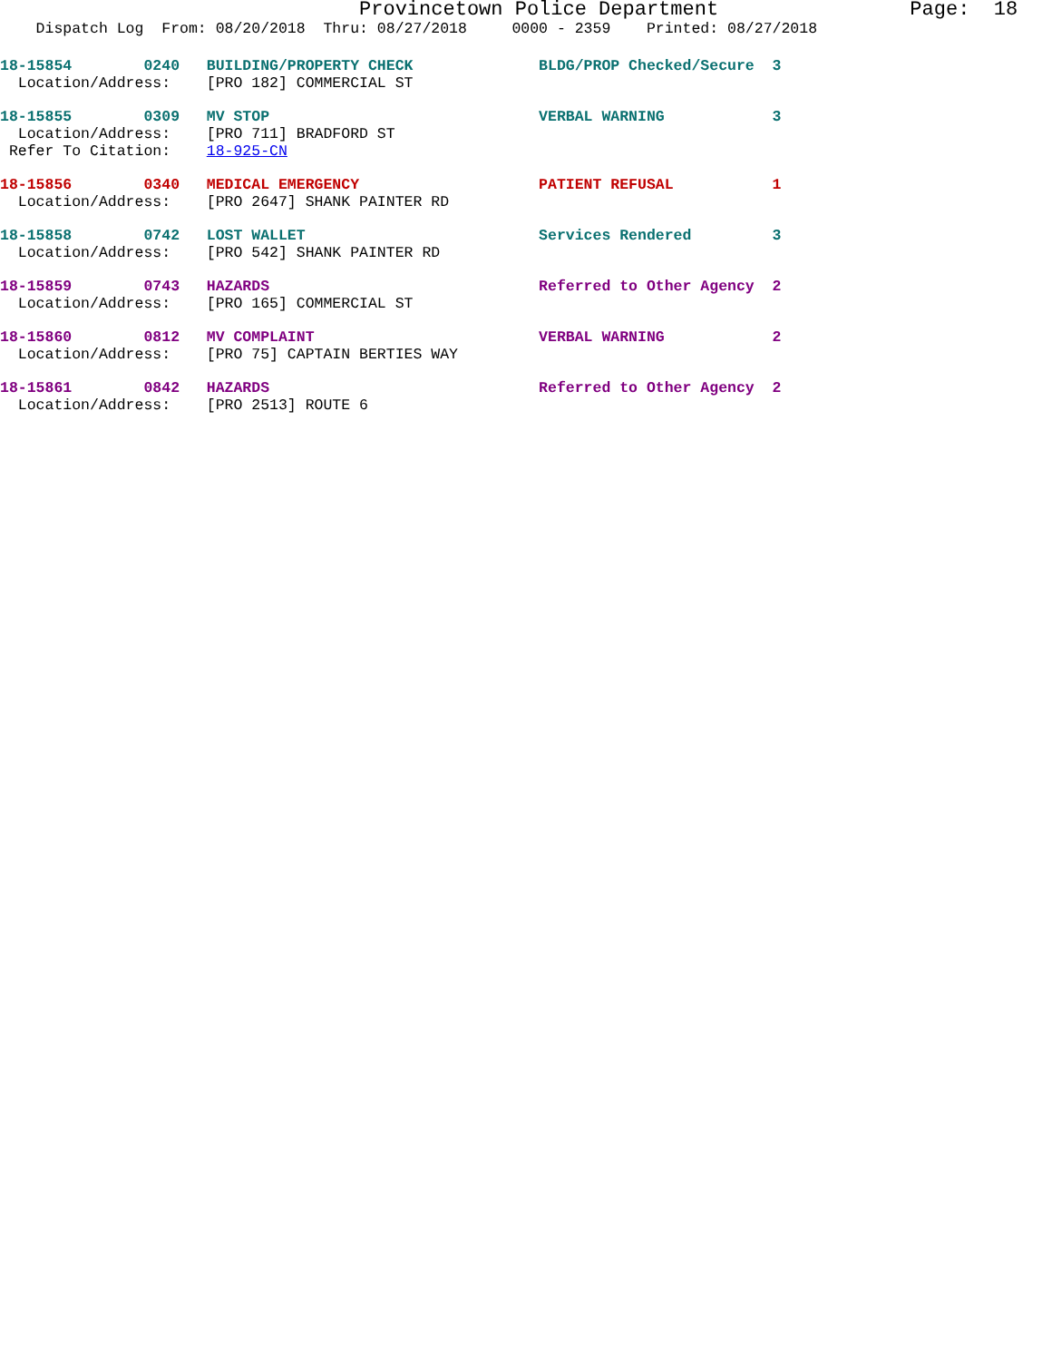Provincetown Police Department                Page:  18
    Dispatch Log  From: 08/20/2018  Thru: 08/27/2018     0000 - 2359    Printed: 08/27/2018
18-15854        0240   BUILDING/PROPERTY CHECK              BLDG/PROP Checked/Secure  3
  Location/Address:    [PRO 182] COMMERCIAL ST
18-15855        0309   MV STOP                              VERBAL WARNING            3
  Location/Address:    [PRO 711] BRADFORD ST
 Refer To Citation:    18-925-CN
18-15856        0340   MEDICAL EMERGENCY                    PATIENT REFUSAL           1
  Location/Address:    [PRO 2647] SHANK PAINTER RD
18-15858        0742   LOST WALLET                          Services Rendered         3
  Location/Address:    [PRO 542] SHANK PAINTER RD
18-15859        0743   HAZARDS                              Referred to Other Agency  2
  Location/Address:    [PRO 165] COMMERCIAL ST
18-15860        0812   MV COMPLAINT                         VERBAL WARNING            2
  Location/Address:    [PRO 75] CAPTAIN BERTIES WAY
18-15861        0842   HAZARDS                              Referred to Other Agency  2
  Location/Address:    [PRO 2513] ROUTE 6